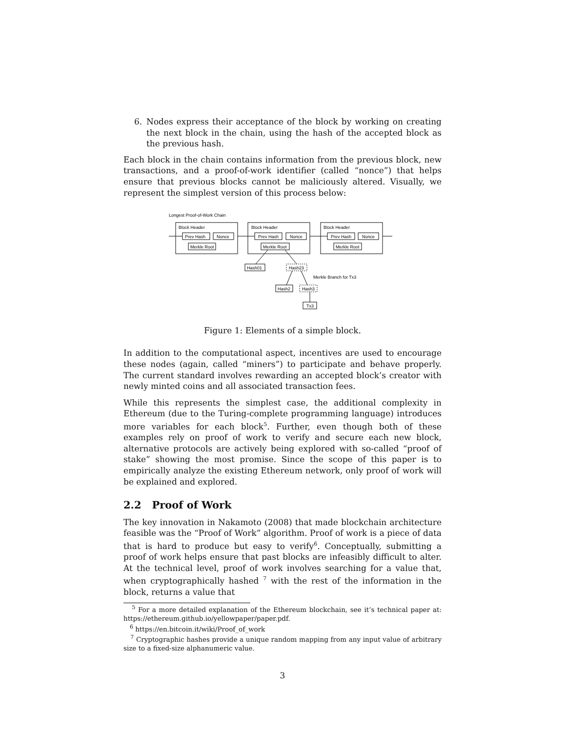6. Nodes express their acceptance of the block by working on creating the next block in the chain, using the hash of the accepted block as the previous hash.
Each block in the chain contains information from the previous block, new transactions, and a proof-of-work identifier (called “nonce”) that helps ensure that previous blocks cannot be maliciously altered. Visually, we represent the simplest version of this process below:
Longest Proof-of-Work Chain
Block Header
Block Header
Block Header
Prev Hash
Nonce
Merkle Root
Prev Hash
Nonce
Merkle Root
Prev Hash
Nonce
Merkle Root
Hash01
Hash23
Merkle Branch for Tx3
Hash2
Hash3
Tx3
Figure 1: Elements of a simple block.
In addition to the computational aspect, incentives are used to encourage these nodes (again, called “miners”) to participate and behave properly. The current standard involves rewarding an accepted block’s creator with newly minted coins and all associated transaction fees.
While this represents the simplest case, the additional complexity in Ethereum (due to the Turing-complete programming language) introduces more variables for each block<sup>5</sup>. Further, even though both of these examples rely on proof of work to verify and secure each new block, alternative protocols are actively being explored with so-called “proof of stake” showing the most promise. Since the scope of this paper is to empirically analyze the existing Ethereum network, only proof of work will be explained and explored.
2.2 Proof of Work
The key innovation in Nakamoto (2008) that made blockchain architecture feasible was the “Proof of Work” algorithm. Proof of work is a piece of data that is hard to produce but easy to verify<sup>6</sup>. Conceptually, submitting a proof of work helps ensure that past blocks are infeasibly difficult to alter. At the technical level, proof of work involves searching for a value that, when cryptographically hashed <sup>7</sup> with the rest of the information in the block, returns a value that
<sup>5</sup> For a more detailed explanation of the Ethereum blockchain, see it’s technical paper at: https://ethereum.github.io/yellowpaper/paper.pdf.
<sup>6</sup> https://en.bitcoin.it/wiki/Proof_of_work
<sup>7</sup> Cryptographic hashes provide a unique random mapping from any input value of arbitrary size to a fixed-size alphanumeric value.
3